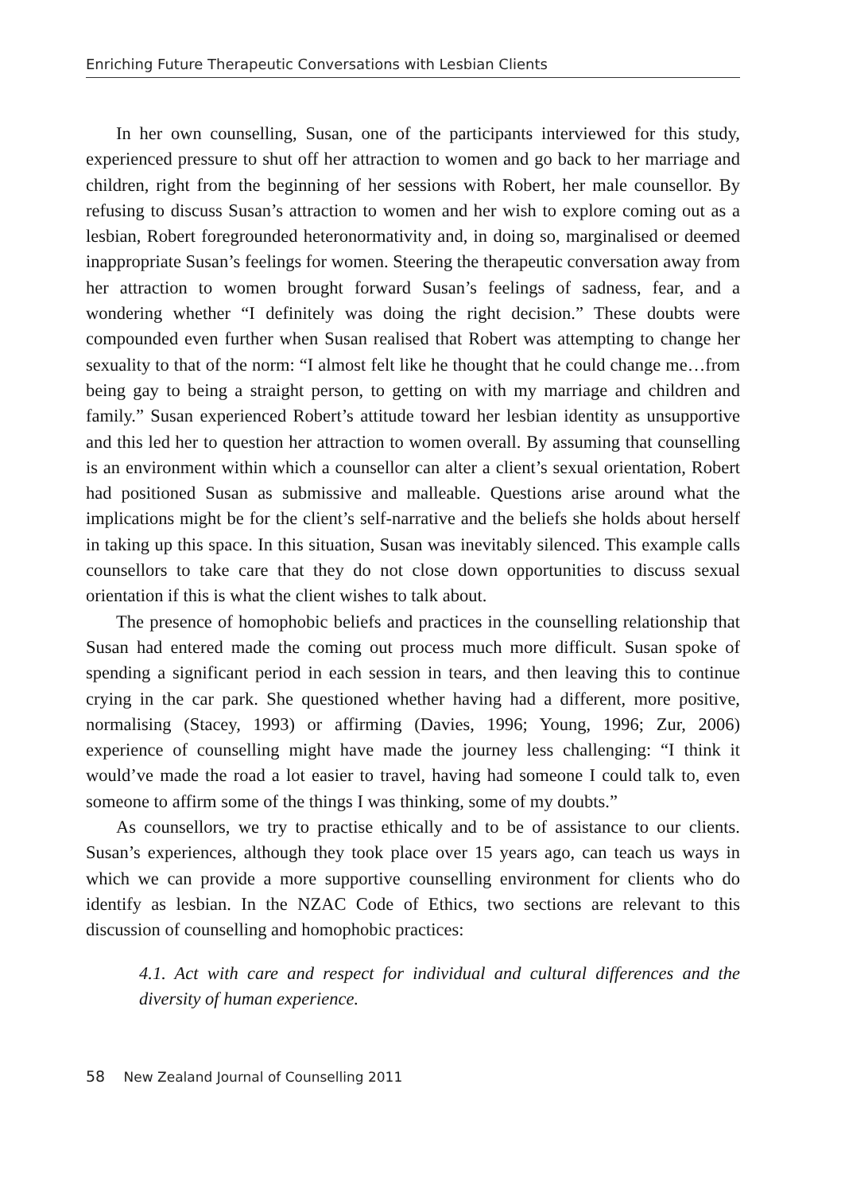Enriching Future Therapeutic Conversations with Lesbian Clients
In her own counselling, Susan, one of the participants interviewed for this study, experienced pressure to shut off her attraction to women and go back to her marriage and children, right from the beginning of her sessions with Robert, her male counsellor. By refusing to discuss Susan’s attraction to women and her wish to explore coming out as a lesbian, Robert foregrounded heteronormativity and, in doing so, marginalised or deemed inappropriate Susan’s feelings for women. Steering the therapeutic conversation away from her attraction to women brought forward Susan’s feelings of sadness, fear, and a wondering whether “I definitely was doing the right decision.” These doubts were compounded even further when Susan realised that Robert was attempting to change her sexuality to that of the norm: “I almost felt like he thought that he could change me…from being gay to being a straight person, to getting on with my marriage and children and family.” Susan experienced Robert’s attitude toward her lesbian identity as unsupportive and this led her to question her attraction to women overall. By assuming that counselling is an environment within which a counsellor can alter a client’s sexual orientation, Robert had positioned Susan as submissive and malleable. Questions arise around what the implications might be for the client’s self-narrative and the beliefs she holds about herself in taking up this space. In this situation, Susan was inevitably silenced. This example calls counsellors to take care that they do not close down opportunities to discuss sexual orientation if this is what the client wishes to talk about.
The presence of homophobic beliefs and practices in the counselling relationship that Susan had entered made the coming out process much more difficult. Susan spoke of spending a significant period in each session in tears, and then leaving this to continue crying in the car park. She questioned whether having had a different, more positive, normalising (Stacey, 1993) or affirming (Davies, 1996; Young, 1996; Zur, 2006) experience of counselling might have made the journey less challenging: “I think it would’ve made the road a lot easier to travel, having had someone I could talk to, even someone to affirm some of the things I was thinking, some of my doubts.”
As counsellors, we try to practise ethically and to be of assistance to our clients. Susan’s experiences, although they took place over 15 years ago, can teach us ways in which we can provide a more supportive counselling environment for clients who do identify as lesbian. In the NZAC Code of Ethics, two sections are relevant to this discussion of counselling and homophobic practices:
4.1. Act with care and respect for individual and cultural differences and the diversity of human experience.
58 New Zealand Journal of Counselling 2011